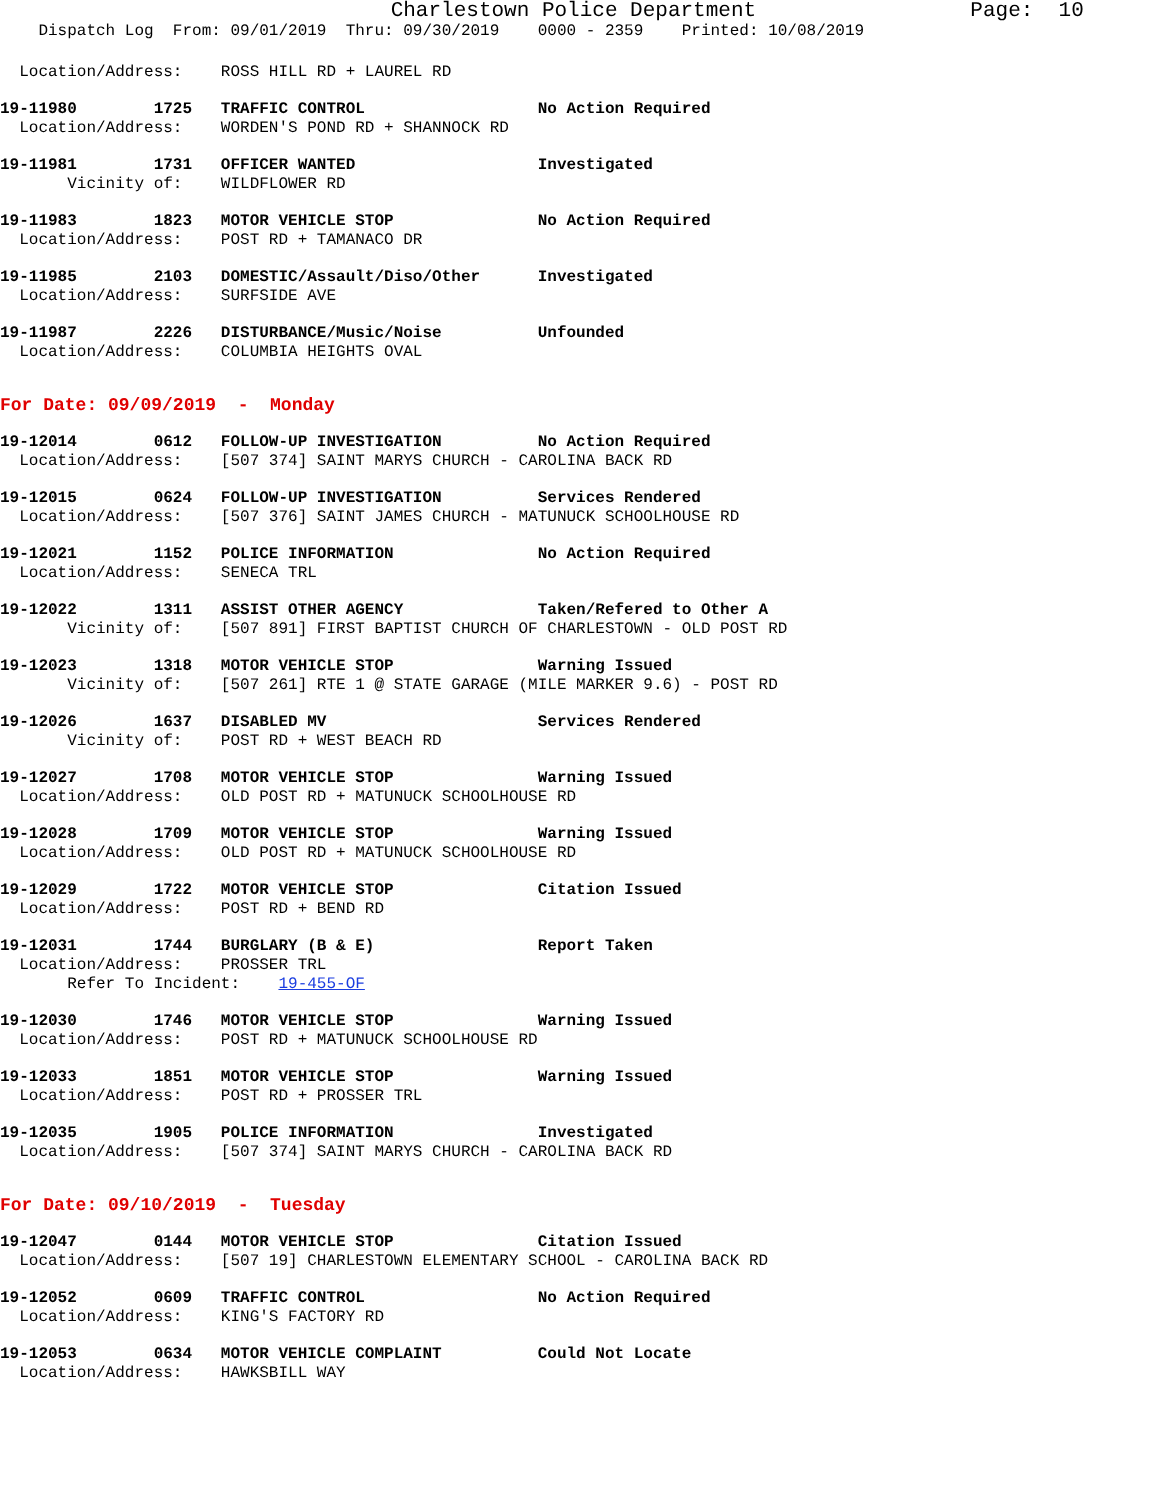Charlestown Police Department                 Page:  10
    Dispatch Log  From: 09/01/2019  Thru: 09/30/2019    0000 - 2359    Printed: 10/08/2019
  Location/Address:    ROSS HILL RD + LAUREL RD
19-11980        1725   TRAFFIC CONTROL                  No Action Required
  Location/Address:    WORDEN'S POND RD + SHANNOCK RD
19-11981        1731   OFFICER WANTED                   Investigated
       Vicinity of:    WILDFLOWER RD
19-11983        1823   MOTOR VEHICLE STOP               No Action Required
  Location/Address:    POST RD + TAMANACO DR
19-11985        2103   DOMESTIC/Assault/Diso/Other      Investigated
  Location/Address:    SURFSIDE AVE
19-11987        2226   DISTURBANCE/Music/Noise          Unfounded
  Location/Address:    COLUMBIA HEIGHTS OVAL
For Date: 09/09/2019  -  Monday
19-12014        0612   FOLLOW-UP INVESTIGATION          No Action Required
  Location/Address:    [507 374] SAINT MARYS CHURCH - CAROLINA BACK RD
19-12015        0624   FOLLOW-UP INVESTIGATION          Services Rendered
  Location/Address:    [507 376] SAINT JAMES CHURCH - MATUNUCK SCHOOLHOUSE RD
19-12021        1152   POLICE INFORMATION               No Action Required
  Location/Address:    SENECA TRL
19-12022        1311   ASSIST OTHER AGENCY              Taken/Refered to Other A
       Vicinity of:    [507 891] FIRST BAPTIST CHURCH OF CHARLESTOWN - OLD POST RD
19-12023        1318   MOTOR VEHICLE STOP               Warning Issued
       Vicinity of:    [507 261] RTE 1 @ STATE GARAGE (MILE MARKER 9.6) - POST RD
19-12026        1637   DISABLED MV                      Services Rendered
       Vicinity of:    POST RD + WEST BEACH RD
19-12027        1708   MOTOR VEHICLE STOP               Warning Issued
  Location/Address:    OLD POST RD + MATUNUCK SCHOOLHOUSE RD
19-12028        1709   MOTOR VEHICLE STOP               Warning Issued
  Location/Address:    OLD POST RD + MATUNUCK SCHOOLHOUSE RD
19-12029        1722   MOTOR VEHICLE STOP               Citation Issued
  Location/Address:    POST RD + BEND RD
19-12031        1744   BURGLARY (B & E)                 Report Taken
  Location/Address:    PROSSER TRL
       Refer To Incident:    19-455-OF
19-12030        1746   MOTOR VEHICLE STOP               Warning Issued
  Location/Address:    POST RD + MATUNUCK SCHOOLHOUSE RD
19-12033        1851   MOTOR VEHICLE STOP               Warning Issued
  Location/Address:    POST RD + PROSSER TRL
19-12035        1905   POLICE INFORMATION               Investigated
  Location/Address:    [507 374] SAINT MARYS CHURCH - CAROLINA BACK RD
For Date: 09/10/2019  -  Tuesday
19-12047        0144   MOTOR VEHICLE STOP               Citation Issued
  Location/Address:    [507 19] CHARLESTOWN ELEMENTARY SCHOOL - CAROLINA BACK RD
19-12052        0609   TRAFFIC CONTROL                  No Action Required
  Location/Address:    KING'S FACTORY RD
19-12053        0634   MOTOR VEHICLE COMPLAINT          Could Not Locate
  Location/Address:    HAWKSBILL WAY